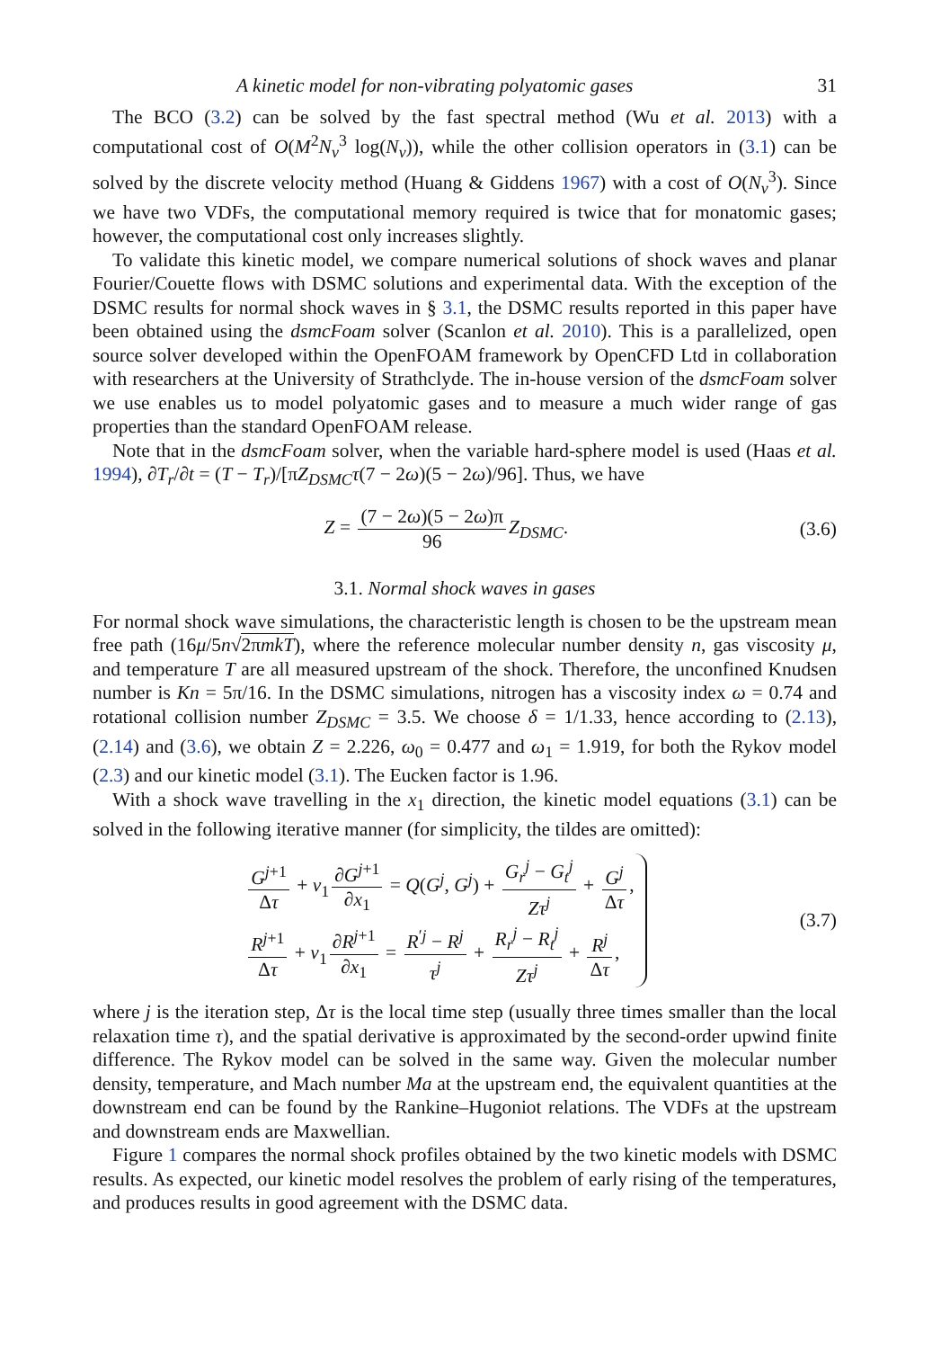A kinetic model for non-vibrating polyatomic gases 31
The BCO (3.2) can be solved by the fast spectral method (Wu et al. 2013) with a computational cost of O(M<sup>2</sup>N<sub>v</sub><sup>3</sup> log(N<sub>v</sub>)), while the other collision operators in (3.1) can be solved by the discrete velocity method (Huang & Giddens 1967) with a cost of O(N<sub>v</sub><sup>3</sup>). Since we have two VDFs, the computational memory required is twice that for monatomic gases; however, the computational cost only increases slightly.
To validate this kinetic model, we compare numerical solutions of shock waves and planar Fourier/Couette flows with DSMC solutions and experimental data. With the exception of the DSMC results for normal shock waves in § 3.1, the DSMC results reported in this paper have been obtained using the dsmcFoam solver (Scanlon et al. 2010). This is a parallelized, open source solver developed within the OpenFOAM framework by OpenCFD Ltd in collaboration with researchers at the University of Strathclyde. The in-house version of the dsmcFoam solver we use enables us to model polyatomic gases and to measure a much wider range of gas properties than the standard OpenFOAM release.
Note that in the dsmcFoam solver, when the variable hard-sphere model is used (Haas et al. 1994), ∂T<sub>r</sub>/∂t = (T − T<sub>r</sub>)/[πZ<sub>DSMC</sub> τ(7 − 2ω)(5 − 2ω)/96]. Thus, we have
Z = (7 − 2ω)(5 − 2ω)π 96 Z<sub>DSMC</sub>.
(3.6)
3.1. Normal shock waves in gases
For normal shock wave simulations, the characteristic length is chosen to be the upstream mean free path (16μ/5n√2πmkT), where the reference molecular number density n, gas viscosity μ, and temperature T are all measured upstream of the shock. Therefore, the unconfined Knudsen number is Kn = 5π/16. In the DSMC simulations, nitrogen has a viscosity index ω = 0.74 and rotational collision number Z<sub>DSMC</sub> = 3.5. We choose δ = 1/1.33, hence according to (2.13), (2.14) and (3.6), we obtain Z = 2.226, ω<sub>0</sub> = 0.477 and ω<sub>1</sub> = 1.919, for both the Rykov model (2.3) and our kinetic model (3.1). The Eucken factor is 1.96.
With a shock wave travelling in the x<sub>1</sub> direction, the kinetic model equations (3.1) can be solved in the following iterative manner (for simplicity, the tildes are omitted):
G<sup>j+1</sup> Δτ + v<sub>1</sub> ∂G<sup>j+1</sup> ∂x<sub>1</sub> = Q(G<sup>j</sup>, G<sup>j</sup>) + G<sub>r</sub><sup>j</sup> − G<sub>t</sub><sup>j</sup> Zτ<sup>j</sup> + G<sup>j</sup> Δτ,
R<sup>j+1</sup> Δτ + v<sub>1</sub> ∂R<sup>j+1</sup> ∂x<sub>1</sub> = R<sup>′j</sup> − R<sup>j</sup> τ<sup>j</sup> + R<sub>r</sub><sup>j</sup> − R<sub>t</sub><sup>j</sup> Zτ<sup>j</sup> + R<sup>j</sup> Δτ,
(3.7)
where j is the iteration step, Δτ is the local time step (usually three times smaller than the local relaxation time τ), and the spatial derivative is approximated by the second-order upwind finite difference. The Rykov model can be solved in the same way. Given the molecular number density, temperature, and Mach number Ma at the upstream end, the equivalent quantities at the downstream end can be found by the Rankine–Hugoniot relations. The VDFs at the upstream and downstream ends are Maxwellian.
Figure 1 compares the normal shock profiles obtained by the two kinetic models with DSMC results. As expected, our kinetic model resolves the problem of early rising of the temperatures, and produces results in good agreement with the DSMC data.